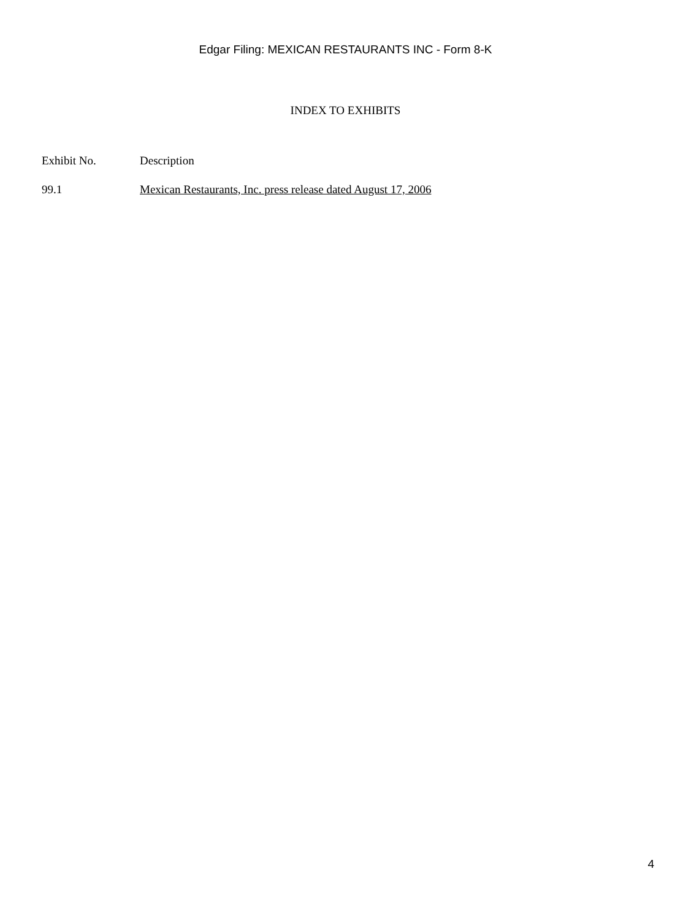Edgar Filing: MEXICAN RESTAURANTS INC - Form 8-K
INDEX TO EXHIBITS
| Exhibit No. | Description |
| --- | --- |
| 99.1 | Mexican Restaurants, Inc. press release dated August 17, 2006 |
4